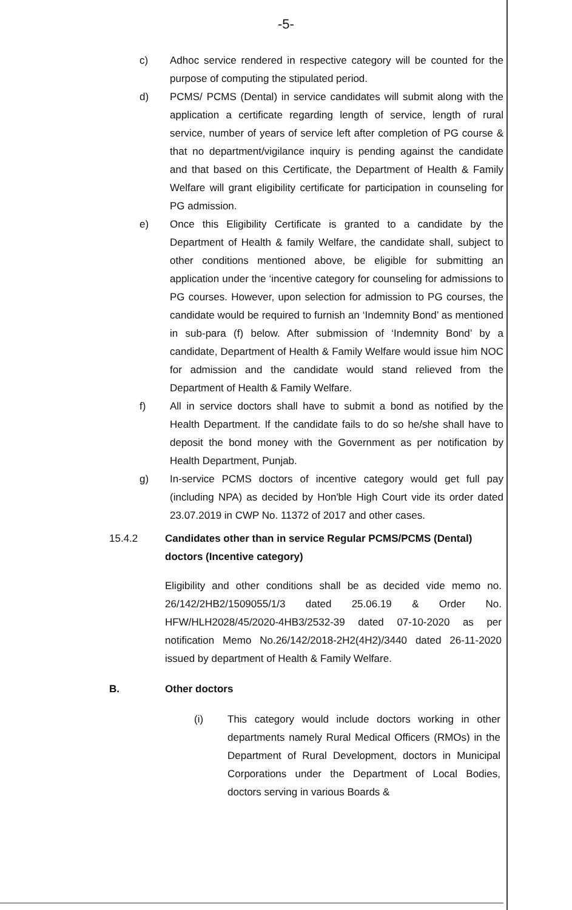-5-
c) Adhoc service rendered in respective category will be counted for the purpose of computing the stipulated period.
d) PCMS/ PCMS (Dental) in service candidates will submit along with the application a certificate regarding length of service, length of rural service, number of years of service left after completion of PG course & that no department/vigilance inquiry is pending against the candidate and that based on this Certificate, the Department of Health & Family Welfare will grant eligibility certificate for participation in counseling for PG admission.
e) Once this Eligibility Certificate is granted to a candidate by the Department of Health & family Welfare, the candidate shall, subject to other conditions mentioned above, be eligible for submitting an application under the ‘incentive category for counseling for admissions to PG courses. However, upon selection for admission to PG courses, the candidate would be required to furnish an ‘Indemnity Bond’ as mentioned in sub-para (f) below. After submission of ‘Indemnity Bond’ by a candidate, Department of Health & Family Welfare would issue him NOC for admission and the candidate would stand relieved from the Department of Health & Family Welfare.
f) All in service doctors shall have to submit a bond as notified by the Health Department. If the candidate fails to do so he/she shall have to deposit the bond money with the Government as per notification by Health Department, Punjab.
g) In-service PCMS doctors of incentive category would get full pay (including NPA) as decided by Hon'ble High Court vide its order dated 23.07.2019 in CWP No. 11372 of 2017 and other cases.
15.4.2 Candidates other than in service Regular PCMS/PCMS (Dental) doctors (Incentive category)
Eligibility and other conditions shall be as decided vide memo no. 26/142/2HB2/1509055/1/3 dated 25.06.19 & Order No. HFW/HLH2028/45/2020-4HB3/2532-39 dated 07-10-2020 as per notification Memo No.26/142/2018-2H2(4H2)/3440 dated 26-11-2020 issued by department of Health & Family Welfare.
B. Other doctors
(i) This category would include doctors working in other departments namely Rural Medical Officers (RMOs) in the Department of Rural Development, doctors in Municipal Corporations under the Department of Local Bodies, doctors serving in various Boards &